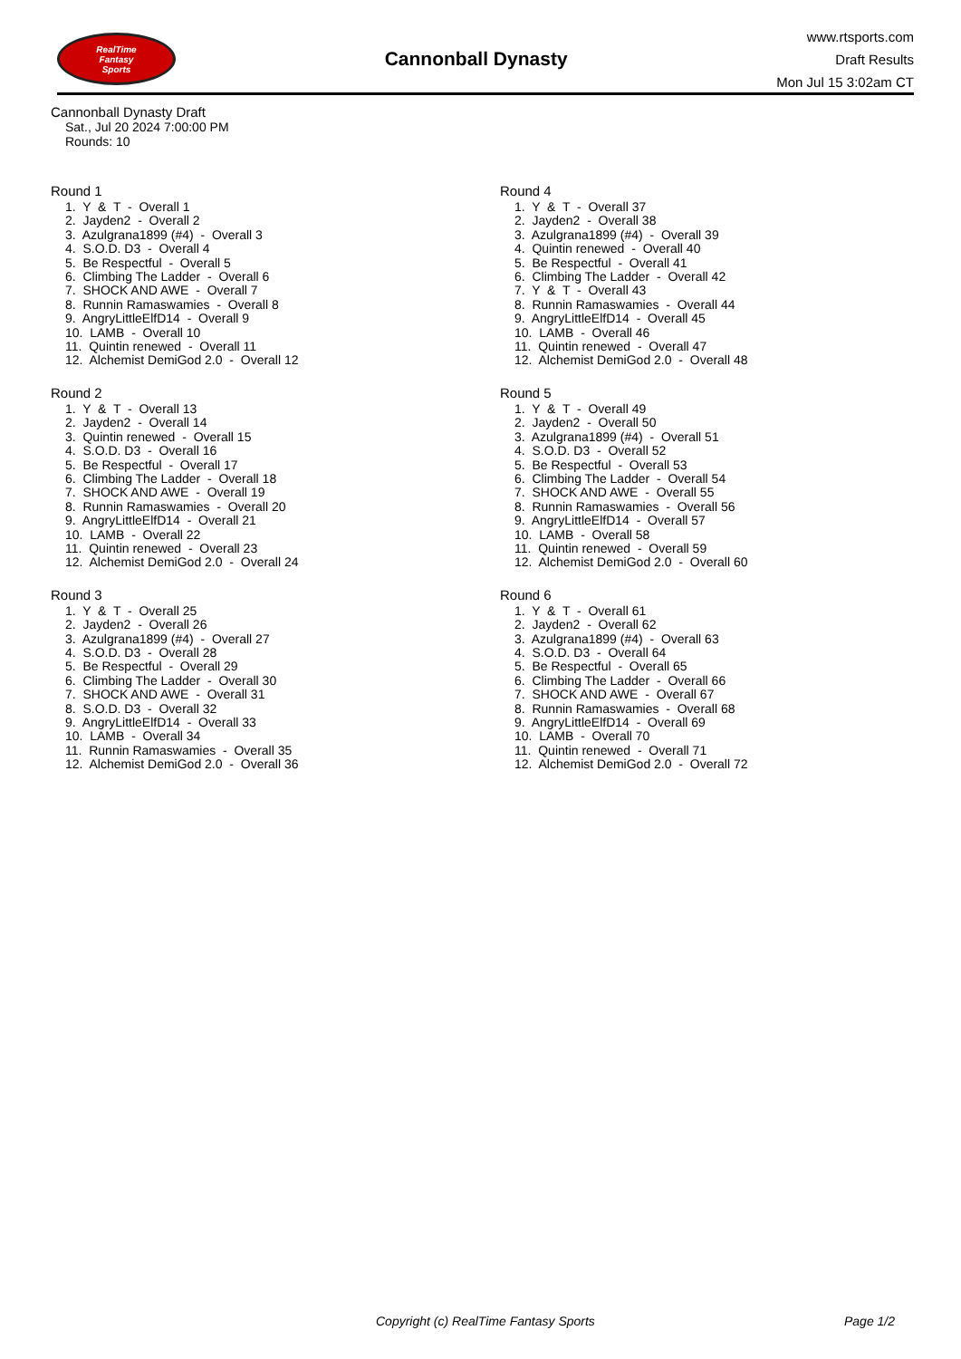RealTime
Fantasy
Sports
Cannonball Dynasty
www.rtsports.com
Draft Results
Mon Jul 15 3:02am CT
Cannonball Dynasty Draft
Sat., Jul 20 2024 7:00:00 PM
Rounds: 10
Round 1
1. Y & T - Overall 1
2. Jayden2 - Overall 2
3. Azulgrana1899 (#4) - Overall 3
4. S.O.D. D3 - Overall 4
5. Be Respectful - Overall 5
6. Climbing The Ladder - Overall 6
7. SHOCK AND AWE - Overall 7
8. Runnin Ramaswamies - Overall 8
9. AngryLittleElfD14 - Overall 9
10. LAMB - Overall 10
11. Quintin renewed - Overall 11
12. Alchemist DemiGod 2.0 - Overall 12
Round 2
1. Y & T - Overall 13
2. Jayden2 - Overall 14
3. Quintin renewed - Overall 15
4. S.O.D. D3 - Overall 16
5. Be Respectful - Overall 17
6. Climbing The Ladder - Overall 18
7. SHOCK AND AWE - Overall 19
8. Runnin Ramaswamies - Overall 20
9. AngryLittleElfD14 - Overall 21
10. LAMB - Overall 22
11. Quintin renewed - Overall 23
12. Alchemist DemiGod 2.0 - Overall 24
Round 3
1. Y & T - Overall 25
2. Jayden2 - Overall 26
3. Azulgrana1899 (#4) - Overall 27
4. S.O.D. D3 - Overall 28
5. Be Respectful - Overall 29
6. Climbing The Ladder - Overall 30
7. SHOCK AND AWE - Overall 31
8. S.O.D. D3 - Overall 32
9. AngryLittleElfD14 - Overall 33
10. LAMB - Overall 34
11. Runnin Ramaswamies - Overall 35
12. Alchemist DemiGod 2.0 - Overall 36
Round 4
1. Y & T - Overall 37
2. Jayden2 - Overall 38
3. Azulgrana1899 (#4) - Overall 39
4. Quintin renewed - Overall 40
5. Be Respectful - Overall 41
6. Climbing The Ladder - Overall 42
7. Y & T - Overall 43
8. Runnin Ramaswamies - Overall 44
9. AngryLittleElfD14 - Overall 45
10. LAMB - Overall 46
11. Quintin renewed - Overall 47
12. Alchemist DemiGod 2.0 - Overall 48
Round 5
1. Y & T - Overall 49
2. Jayden2 - Overall 50
3. Azulgrana1899 (#4) - Overall 51
4. S.O.D. D3 - Overall 52
5. Be Respectful - Overall 53
6. Climbing The Ladder - Overall 54
7. SHOCK AND AWE - Overall 55
8. Runnin Ramaswamies - Overall 56
9. AngryLittleElfD14 - Overall 57
10. LAMB - Overall 58
11. Quintin renewed - Overall 59
12. Alchemist DemiGod 2.0 - Overall 60
Round 6
1. Y & T - Overall 61
2. Jayden2 - Overall 62
3. Azulgrana1899 (#4) - Overall 63
4. S.O.D. D3 - Overall 64
5. Be Respectful - Overall 65
6. Climbing The Ladder - Overall 66
7. SHOCK AND AWE - Overall 67
8. Runnin Ramaswamies - Overall 68
9. AngryLittleElfD14 - Overall 69
10. LAMB - Overall 70
11. Quintin renewed - Overall 71
12. Alchemist DemiGod 2.0 - Overall 72
Copyright (c) RealTime Fantasy Sports Page 1/2